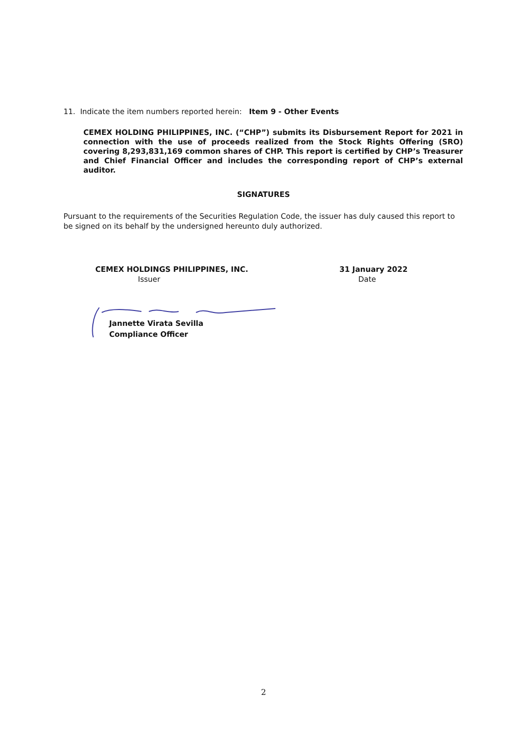11. Indicate the item numbers reported herein: Item 9 - Other Events
CEMEX HOLDING PHILIPPINES, INC. (“CHP”) submits its Disbursement Report for 2021 in connection with the use of proceeds realized from the Stock Rights Offering (SRO) covering 8,293,831,169 common shares of CHP. This report is certified by CHP’s Treasurer and Chief Financial Officer and includes the corresponding report of CHP’s external auditor.
SIGNATURES
Pursuant to the requirements of the Securities Regulation Code, the issuer has duly caused this report to be signed on its behalf by the undersigned hereunto duly authorized.
CEMEX HOLDINGS PHILIPPINES, INC.
Issuer
31 January 2022
Date
Jannette Virata Sevilla
Compliance Officer
2